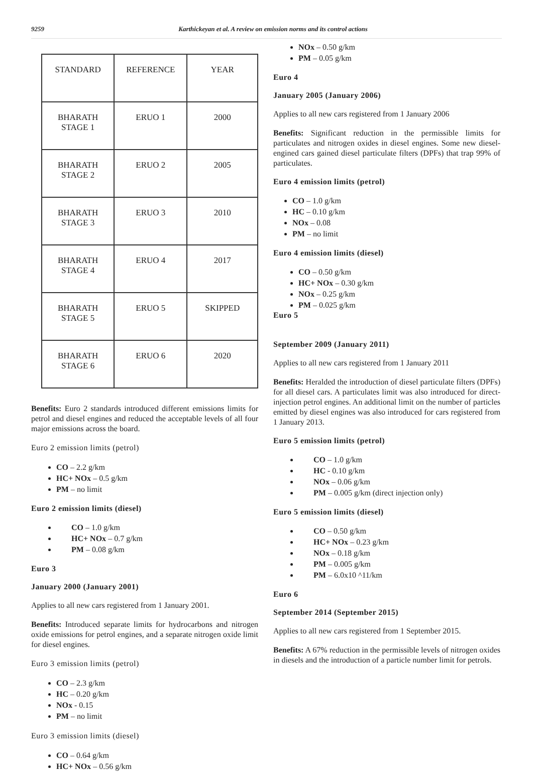9259 Karthickeyan et al. A review on emission norms and its control actions
| STANDARD | REFERENCE | YEAR |
| --- | --- | --- |
| BHARATH STAGE 1 | ERUO 1 | 2000 |
| BHARATH STAGE 2 | ERUO 2 | 2005 |
| BHARATH STAGE 3 | ERUO 3 | 2010 |
| BHARATH STAGE 4 | ERUO 4 | 2017 |
| BHARATH STAGE 5 | ERUO 5 | SKIPPED |
| BHARATH STAGE 6 | ERUO 6 | 2020 |
Benefits: Euro 2 standards introduced different emissions limits for petrol and diesel engines and reduced the acceptable levels of all four major emissions across the board.
Euro 2 emission limits (petrol)
CO – 2.2 g/km
HC+ NOx – 0.5 g/km
PM – no limit
Euro 2 emission limits (diesel)
CO – 1.0 g/km
HC+ NOx – 0.7 g/km
PM – 0.08 g/km
Euro 3
January 2000 (January 2001)
Applies to all new cars registered from 1 January 2001.
Benefits: Introduced separate limits for hydrocarbons and nitrogen oxide emissions for petrol engines, and a separate nitrogen oxide limit for diesel engines.
Euro 3 emission limits (petrol)
CO – 2.3 g/km
HC – 0.20 g/km
NOx - 0.15
PM – no limit
Euro 3 emission limits (diesel)
CO – 0.64 g/km
HC+ NOx – 0.56 g/km
NOx – 0.50 g/km
PM – 0.05 g/km
Euro 4
January 2005 (January 2006)
Applies to all new cars registered from 1 January 2006
Benefits: Significant reduction in the permissible limits for particulates and nitrogen oxides in diesel engines. Some new diesel-engined cars gained diesel particulate filters (DPFs) that trap 99% of particulates.
Euro 4 emission limits (petrol)
CO – 1.0 g/km
HC – 0.10 g/km
NOx – 0.08
PM – no limit
Euro 4 emission limits (diesel)
CO – 0.50 g/km
HC+ NOx – 0.30 g/km
NOx – 0.25 g/km
PM – 0.025 g/km
Euro 5
September 2009 (January 2011)
Applies to all new cars registered from 1 January 2011
Benefits: Heralded the introduction of diesel particulate filters (DPFs) for all diesel cars. A particulates limit was also introduced for direct-injection petrol engines. An additional limit on the number of particles emitted by diesel engines was also introduced for cars registered from 1 January 2013.
Euro 5 emission limits (petrol)
CO – 1.0 g/km
HC - 0.10 g/km
NOx – 0.06 g/km
PM – 0.005 g/km (direct injection only)
Euro 5 emission limits (diesel)
CO – 0.50 g/km
HC+ NOx – 0.23 g/km
NOx – 0.18 g/km
PM – 0.005 g/km
PM – 6.0x10 ^11/km
Euro 6
September 2014 (September 2015)
Applies to all new cars registered from 1 September 2015.
Benefits: A 67% reduction in the permissible levels of nitrogen oxides in diesels and the introduction of a particle number limit for petrols.